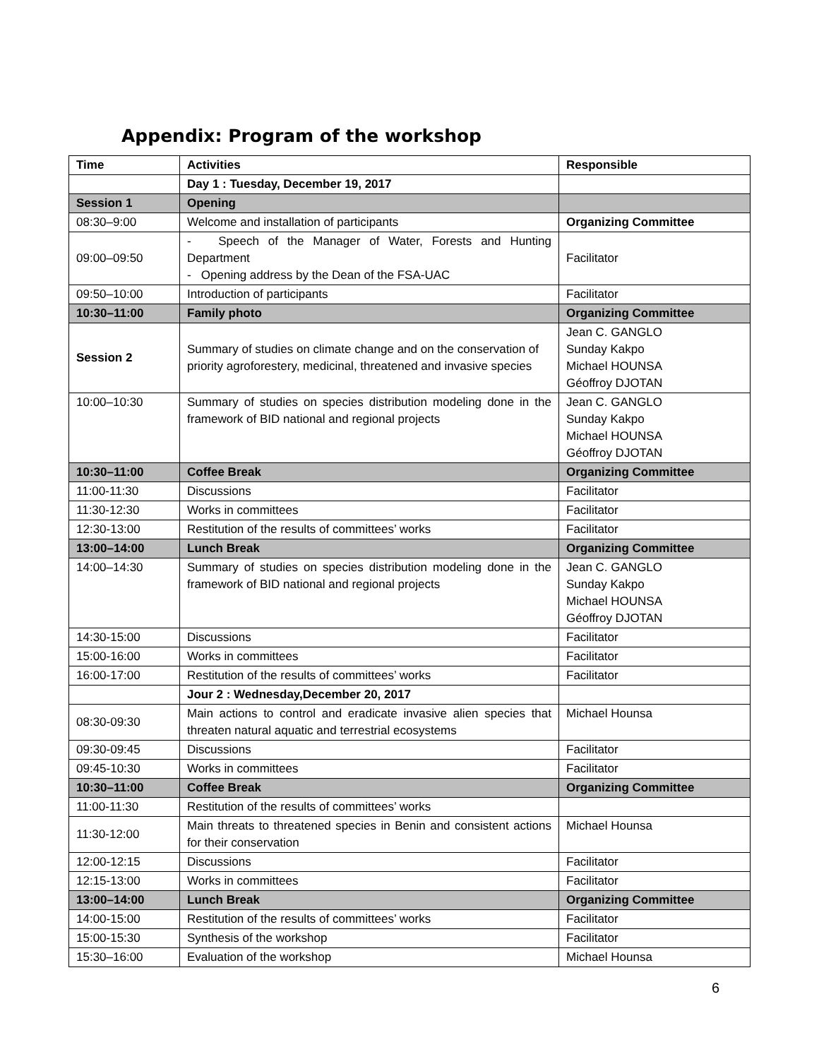Appendix: Program of the workshop
| Time | Activities | Responsible |
| --- | --- | --- |
| | Day 1 : Tuesday, December 19, 2017 | |
| Session 1 | Opening | |
| 08:30–9:00 | Welcome and installation of participants | Organizing Committee |
| 09:00–09:50 | - Speech of the Manager of Water, Forests and Hunting Department - Opening address by the Dean of the FSA-UAC | Facilitator |
| 09:50–10:00 | Introduction of participants | Facilitator |
| 10:30–11:00 | Family photo | Organizing Committee |
| Session 2 | Summary of studies on climate change and on the conservation of priority agroforestery, medicinal, threatened and invasive species | Jean C. GANGLO Sunday Kakpo Michael HOUNSA Géoffroy DJOTAN |
| 10:00–10:30 | Summary of studies on species distribution modeling done in the framework of BID national and regional projects | Jean C. GANGLO Sunday Kakpo Michael HOUNSA Géoffroy DJOTAN |
| 10:30–11:00 | Coffee Break | Organizing Committee |
| 11:00-11:30 | Discussions | Facilitator |
| 11:30-12:30 | Works in committees | Facilitator |
| 12:30-13:00 | Restitution of the results of committees’ works | Facilitator |
| 13:00–14:00 | Lunch Break | Organizing Committee |
| 14:00–14:30 | Summary of studies on species distribution modeling done in the framework of BID national and regional projects | Jean C. GANGLO Sunday Kakpo Michael HOUNSA Géoffroy DJOTAN |
| 14:30-15:00 | Discussions | Facilitator |
| 15:00-16:00 | Works in committees | Facilitator |
| 16:00-17:00 | Restitution of the results of committees’ works | Facilitator |
| | Jour 2 : Wednesday,December 20, 2017 | |
| 08:30-09:30 | Main actions to control and eradicate invasive alien species that threaten natural aquatic and terrestrial ecosystems | Michael Hounsa |
| 09:30-09:45 | Discussions | Facilitator |
| 09:45-10:30 | Works in committees | Facilitator |
| 10:30–11:00 | Coffee Break | Organizing Committee |
| 11:00-11:30 | Restitution of the results of committees’ works | |
| 11:30-12:00 | Main threats to threatened species in Benin and consistent actions for their conservation | Michael Hounsa |
| 12:00-12:15 | Discussions | Facilitator |
| 12:15-13:00 | Works in committees | Facilitator |
| 13:00–14:00 | Lunch Break | Organizing Committee |
| 14:00-15:00 | Restitution of the results of committees’ works | Facilitator |
| 15:00-15:30 | Synthesis of the workshop | Facilitator |
| 15:30–16:00 | Evaluation of the workshop | Michael Hounsa |
6